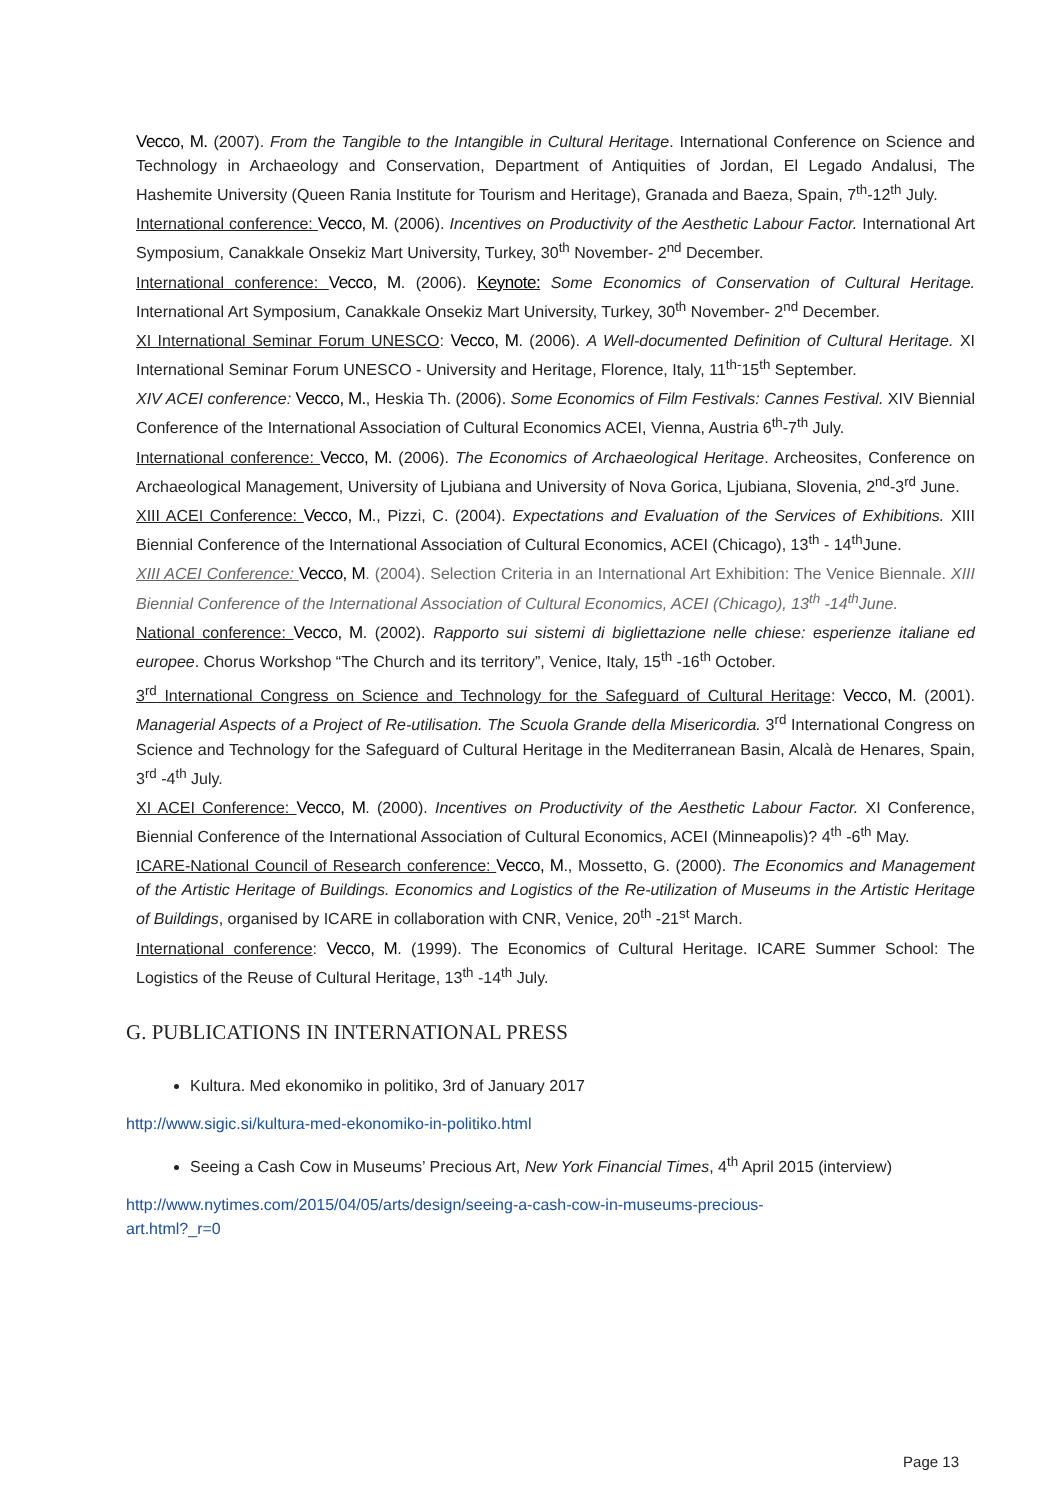Vecco, M. (2007). From the Tangible to the Intangible in Cultural Heritage. International Conference on Science and Technology in Archaeology and Conservation, Department of Antiquities of Jordan, El Legado Andalusi, The Hashemite University (Queen Rania Institute for Tourism and Heritage), Granada and Baeza, Spain, 7<sup>th</sup>-12<sup>th</sup> July.
International conference: Vecco, M. (2006). Incentives on Productivity of the Aesthetic Labour Factor. International Art Symposium, Canakkale Onsekiz Mart University, Turkey, 30<sup>th</sup> November- 2<sup>nd</sup> December.
International conference: Vecco, M. (2006). Keynote: Some Economics of Conservation of Cultural Heritage. International Art Symposium, Canakkale Onsekiz Mart University, Turkey, 30<sup>th</sup> November- 2<sup>nd</sup> December.
XI International Seminar Forum UNESCO: Vecco, M. (2006). A Well-documented Definition of Cultural Heritage. XI International Seminar Forum UNESCO - University and Heritage, Florence, Italy, 11<sup>th-</sup>15<sup>th</sup> September.
XIV ACEI conference: Vecco, M., Heskia Th. (2006). Some Economics of Film Festivals: Cannes Festival. XIV Biennial Conference of the International Association of Cultural Economics ACEI, Vienna, Austria 6<sup>th</sup>-7<sup>th</sup> July.
International conference: Vecco, M. (2006). The Economics of Archaeological Heritage. Archeosites, Conference on Archaeological Management, University of Ljubiana and University of Nova Gorica, Ljubiana, Slovenia, 2<sup>nd</sup>-3<sup>rd</sup> June.
XIII ACEI Conference: Vecco, M., Pizzi, C. (2004). Expectations and Evaluation of the Services of Exhibitions. XIII Biennial Conference of the International Association of Cultural Economics, ACEI (Chicago), 13<sup>th</sup> - 14<sup>th</sup>June.
XIII ACEI Conference: Vecco, M. (2004). Selection Criteria in an International Art Exhibition: The Venice Biennale. XIII Biennial Conference of the International Association of Cultural Economics, ACEI (Chicago), 13<sup>th</sup> -14<sup>th</sup>June.
National conference: Vecco, M. (2002). Rapporto sui sistemi di bigliettazione nelle chiese: esperienze italiane ed europee. Chorus Workshop “The Church and its territory”, Venice, Italy, 15<sup>th</sup> -16<sup>th</sup> October.
3<sup>rd</sup> International Congress on Science and Technology for the Safeguard of Cultural Heritage: Vecco, M. (2001). Managerial Aspects of a Project of Re-utilisation. The Scuola Grande della Misericordia. 3<sup>rd</sup> International Congress on Science and Technology for the Safeguard of Cultural Heritage in the Mediterranean Basin, Alcalà de Henares, Spain, 3<sup>rd</sup> -4<sup>th</sup> July.
XI ACEI Conference: Vecco, M. (2000). Incentives on Productivity of the Aesthetic Labour Factor. XI Conference, Biennial Conference of the International Association of Cultural Economics, ACEI (Minneapolis)? 4<sup>th</sup> -6<sup>th</sup> May.
ICARE-National Council of Research conference: Vecco, M., Mossetto, G. (2000). The Economics and Management of the Artistic Heritage of Buildings. Economics and Logistics of the Re-utilization of Museums in the Artistic Heritage of Buildings, organised by ICARE in collaboration with CNR, Venice, 20<sup>th</sup> -21<sup>st</sup> March.
International conference: Vecco, M. (1999). The Economics of Cultural Heritage. ICARE Summer School: The Logistics of the Reuse of Cultural Heritage, 13<sup>th</sup> -14<sup>th</sup> July.
G. PUBLICATIONS IN INTERNATIONAL PRESS
Kultura. Med ekonomiko in politiko, 3rd of January 2017
http://www.sigic.si/kultura-med-ekonomiko-in-politiko.html
Seeing a Cash Cow in Museums’ Precious Art, New York Financial Times, 4<sup>th</sup> April 2015 (interview)
http://www.nytimes.com/2015/04/05/arts/design/seeing-a-cash-cow-in-museums-precious-
art.html?_r=0
Page 13